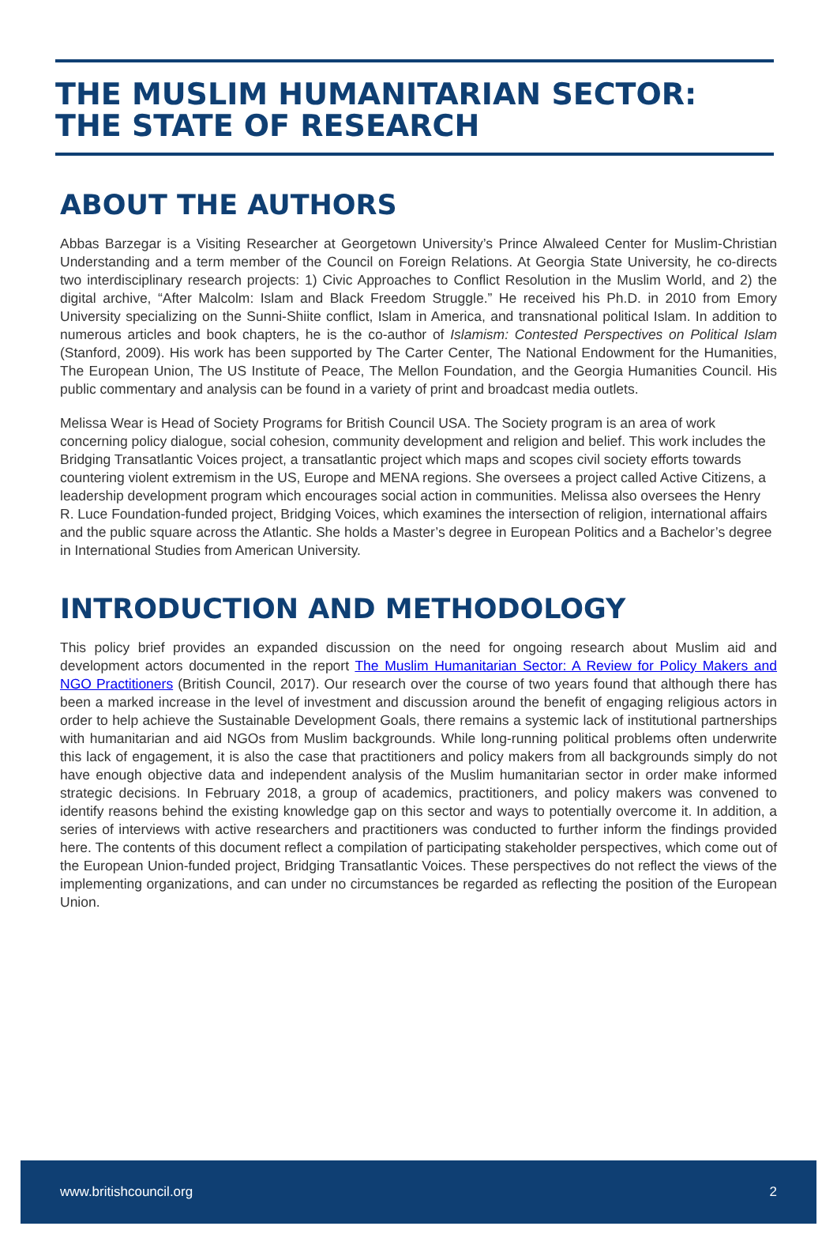THE MUSLIM HUMANITARIAN SECTOR:
THE STATE OF RESEARCH
ABOUT THE AUTHORS
Abbas Barzegar is a Visiting Researcher at Georgetown University’s Prince Alwaleed Center for Muslim-Christian Understanding and a term member of the Council on Foreign Relations. At Georgia State University, he co-directs two interdisciplinary research projects: 1) Civic Approaches to Conflict Resolution in the Muslim World, and 2) the digital archive, “After Malcolm: Islam and Black Freedom Struggle.” He received his Ph.D. in 2010 from Emory University specializing on the Sunni-Shiite conflict, Islam in America, and transnational political Islam. In addition to numerous articles and book chapters, he is the co-author of Islamism: Contested Perspectives on Political Islam (Stanford, 2009). His work has been supported by The Carter Center, The National Endowment for the Humanities, The European Union, The US Institute of Peace, The Mellon Foundation, and the Georgia Humanities Council. His public commentary and analysis can be found in a variety of print and broadcast media outlets.
Melissa Wear is Head of Society Programs for British Council USA. The Society program is an area of work concerning policy dialogue, social cohesion, community development and religion and belief. This work includes the Bridging Transatlantic Voices project, a transatlantic project which maps and scopes civil society efforts towards countering violent extremism in the US, Europe and MENA regions. She oversees a project called Active Citizens, a leadership development program which encourages social action in communities. Melissa also oversees the Henry R. Luce Foundation-funded project, Bridging Voices, which examines the intersection of religion, international affairs and the public square across the Atlantic. She holds a Master’s degree in European Politics and a Bachelor’s degree in International Studies from American University.
INTRODUCTION AND METHODOLOGY
This policy brief provides an expanded discussion on the need for ongoing research about Muslim aid and development actors documented in the report The Muslim Humanitarian Sector: A Review for Policy Makers and NGO Practitioners (British Council, 2017). Our research over the course of two years found that although there has been a marked increase in the level of investment and discussion around the benefit of engaging religious actors in order to help achieve the Sustainable Development Goals, there remains a systemic lack of institutional partnerships with humanitarian and aid NGOs from Muslim backgrounds. While long-running political problems often underwrite this lack of engagement, it is also the case that practitioners and policy makers from all backgrounds simply do not have enough objective data and independent analysis of the Muslim humanitarian sector in order make informed strategic decisions. In February 2018, a group of academics, practitioners, and policy makers was convened to identify reasons behind the existing knowledge gap on this sector and ways to potentially overcome it. In addition, a series of interviews with active researchers and practitioners was conducted to further inform the findings provided here. The contents of this document reflect a compilation of participating stakeholder perspectives, which come out of the European Union-funded project, Bridging Transatlantic Voices. These perspectives do not reflect the views of the implementing organizations, and can under no circumstances be regarded as reflecting the position of the European Union.
www.britishcouncil.org 2